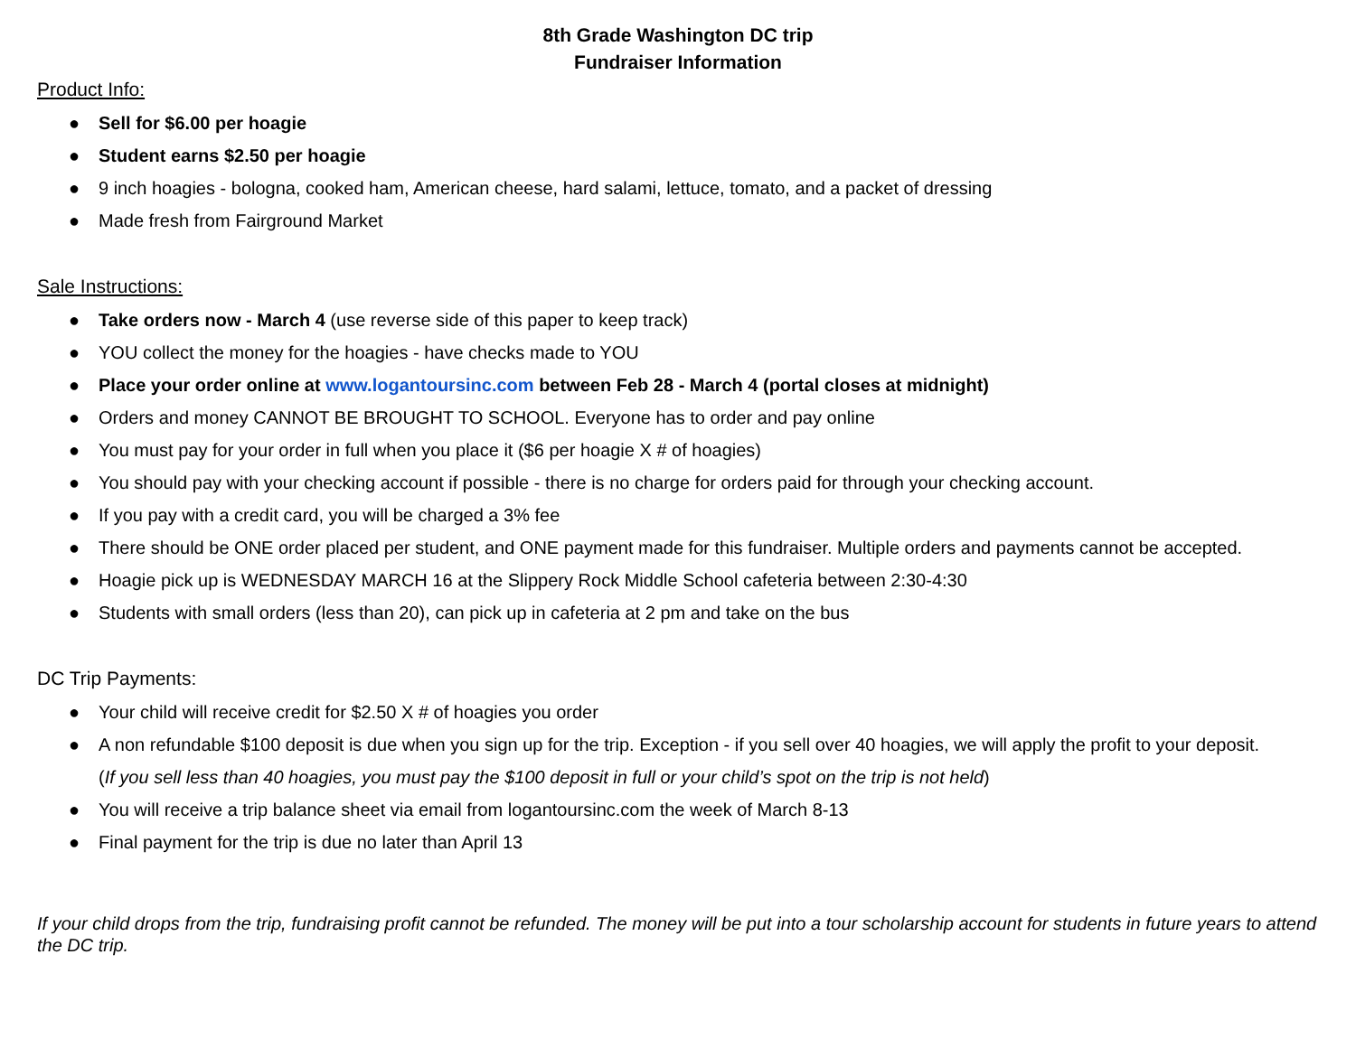8th Grade Washington DC trip
Fundraiser Information
Product Info:
● Sell for $6.00 per hoagie
● Student earns $2.50 per hoagie
● 9 inch hoagies - bologna, cooked ham, American cheese, hard salami, lettuce, tomato, and a packet of dressing
● Made fresh from Fairground Market
Sale Instructions:
● Take orders now - March 4 (use reverse side of this paper to keep track)
● YOU collect the money for the hoagies - have checks made to YOU
● Place your order online at www.logantoursinc.com between Feb 28 - March 4 (portal closes at midnight)
● Orders and money CANNOT BE BROUGHT TO SCHOOL. Everyone has to order and pay online
● You must pay for your order in full when you place it ($6 per hoagie X # of hoagies)
● You should pay with your checking account if possible - there is no charge for orders paid for through your checking account.
● If you pay with a credit card, you will be charged a 3% fee
● There should be ONE order placed per student, and ONE payment made for this fundraiser. Multiple orders and payments cannot be accepted.
● Hoagie pick up is WEDNESDAY MARCH 16 at the Slippery Rock Middle School cafeteria between 2:30-4:30
● Students with small orders (less than 20), can pick up in cafeteria at 2 pm and take on the bus
DC Trip Payments:
● Your child will receive credit for $2.50 X # of hoagies you order
● A non refundable $100 deposit is due when you sign up for the trip. Exception - if you sell over 40 hoagies, we will apply the profit to your deposit.
(If you sell less than 40 hoagies, you must pay the $100 deposit in full or your child’s spot on the trip is not held)
● You will receive a trip balance sheet via email from logantoursinc.com the week of March 8-13
● Final payment for the trip is due no later than April 13
If your child drops from the trip, fundraising profit cannot be refunded. The money will be put into a tour scholarship account for students in future years to attend the DC trip.